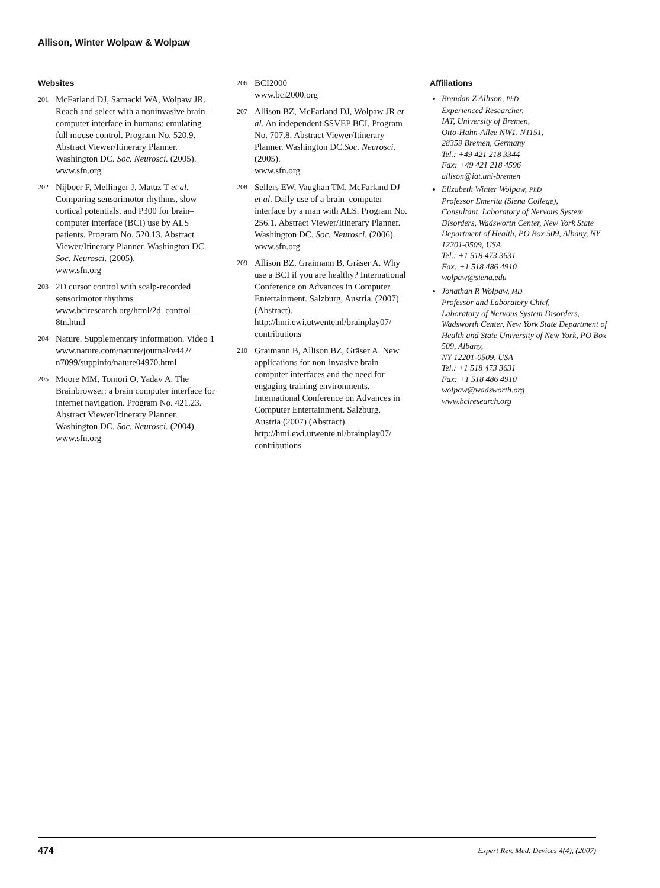Allison, Winter Wolpaw & Wolpaw
Websites
201 McFarland DJ, Sarnacki WA, Wolpaw JR. Reach and select with a noninvasive brain – computer interface in humans: emulating full mouse control. Program No. 520.9. Abstract Viewer/Itinerary Planner. Washington DC. Soc. Neurosci. (2005).
www.sfn.org
202 Nijboer F, Mellinger J, Matuz T et al. Comparing sensorimotor rhythms, slow cortical potentials, and P300 for brain–computer interface (BCI) use by ALS patients. Program No. 520.13. Abstract Viewer/Itinerary Planner. Washington DC. Soc. Neurosci. (2005).
www.sfn.org
203 2D cursor control with scalp-recorded sensorimotor rhythms
www.bciresearch.org/html/2d_control_ 8tn.html
204 Nature. Supplementary information. Video 1 www.nature.com/nature/journal/v442/ n7099/suppinfo/nature04970.html
205 Moore MM, Tomori O, Yadav A. The Brainbrowser: a brain computer interface for internet navigation. Program No. 421.23. Abstract Viewer/Itinerary Planner. Washington DC. Soc. Neurosci. (2004).
www.sfn.org
206 BCI2000
www.bci2000.org
207 Allison BZ, McFarland DJ, Wolpaw JR et al. An independent SSVEP BCI. Program No. 707.8. Abstract Viewer/Itinerary Planner. Washington DC.Soc. Neurosci. (2005).
www.sfn.org
208 Sellers EW, Vaughan TM, McFarland DJ et al. Daily use of a brain–computer interface by a man with ALS. Program No. 256.1. Abstract Viewer/Itinerary Planner. Washington DC. Soc. Neurosci. (2006).
www.sfn.org
209 Allison BZ, Graimann B, Gräser A. Why use a BCI if you are healthy? International Conference on Advances in Computer Entertainment. Salzburg, Austria. (2007) (Abstract).
http://hmi.ewi.utwente.nl/brainplay07/ contributions
210 Graimann B, Allison BZ, Gräser A. New applications for non-invasive brain–computer interfaces and the need for engaging training environments. International Conference on Advances in Computer Entertainment. Salzburg, Austria (2007) (Abstract).
http://hmi.ewi.utwente.nl/brainplay07/ contributions
Affiliations
Brendan Z Allison, PhD
Experienced Researcher,
IAT, University of Bremen,
Otto-Hahn-Allee NW1, N1151,
28359 Bremen, Germany
Tel.: +49 421 218 3344
Fax: +49 421 218 4596
allison@iat.uni-bremen
Elizabeth Winter Wolpaw, PhD
Professor Emerita (Siena College),
Consultant, Laboratory of Nervous System Disorders, Wadsworth Center, New York State Department of Health, PO Box 509, Albany, NY 12201-0509, USA
Tel.: +1 518 473 3631
Fax: +1 518 486 4910
wolpaw@siena.edu
Jonathan R Wolpaw, MD
Professor and Laboratory Chief,
Laboratory of Nervous System Disorders, Wadsworth Center, New York State Department of Health and State University of New York, PO Box 509, Albany,
NY 12201-0509, USA
Tel.: +1 518 473 3631
Fax: +1 518 486 4910
wolpaw@wadsworth.org
www.bciresearch.org
474 Expert Rev. Med. Devices 4(4), (2007)